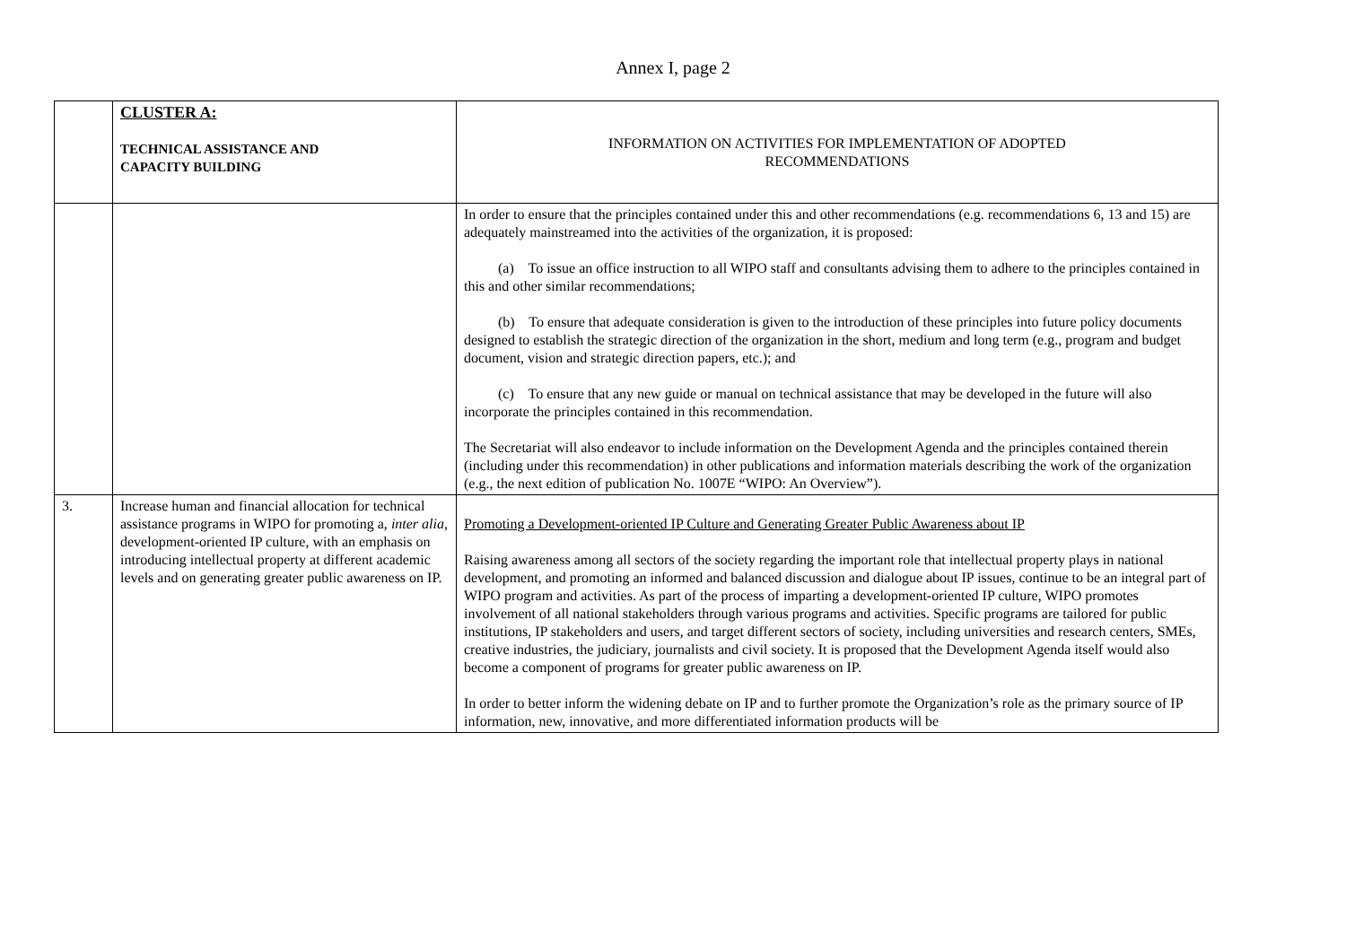Annex I, page 2
| | CLUSTER A: TECHNICAL ASSISTANCE AND CAPACITY BUILDING | INFORMATION ON ACTIVITIES FOR IMPLEMENTATION OF ADOPTED RECOMMENDATIONS |
| | | In order to ensure that the principles contained under this and other recommendations (e.g. recommendations 6, 13 and 15) are adequately mainstreamed into the activities of the organization, it is proposed: (a) To issue an office instruction to all WIPO staff and consultants advising them to adhere to the principles contained in this and other similar recommendations; (b) To ensure that adequate consideration is given to the introduction of these principles into future policy documents designed to establish the strategic direction of the organization in the short, medium and long term (e.g., program and budget document, vision and strategic direction papers, etc.); and (c) To ensure that any new guide or manual on technical assistance that may be developed in the future will also incorporate the principles contained in this recommendation. The Secretariat will also endeavor to include information on the Development Agenda and the principles contained therein (including under this recommendation) in other publications and information materials describing the work of the organization (e.g., the next edition of publication No. 1007E “WIPO: An Overview”). |
| 3. | Increase human and financial allocation for technical assistance programs in WIPO for promoting a, inter alia , development-oriented IP culture, with an emphasis on introducing intellectual property at different academic levels and on generating greater public awareness on IP. | Promoting a Development-oriented IP Culture and Generating Greater Public Awareness about IP Raising awareness among all sectors of the society regarding the important role that intellectual property plays in national development, and promoting an informed and balanced discussion and dialogue about IP issues, continue to be an integral part of WIPO program and activities. As part of the process of imparting a development-oriented IP culture, WIPO promotes involvement of all national stakeholders through various programs and activities. Specific programs are tailored for public institutions, IP stakeholders and users, and target different sectors of society, including universities and research centers, SMEs, creative industries, the judiciary, journalists and civil society. It is proposed that the Development Agenda itself would also become a component of programs for greater public awareness on IP. In order to better inform the widening debate on IP and to further promote the Organization’s role as the primary source of IP information, new, innovative, and more differentiated information products will be |